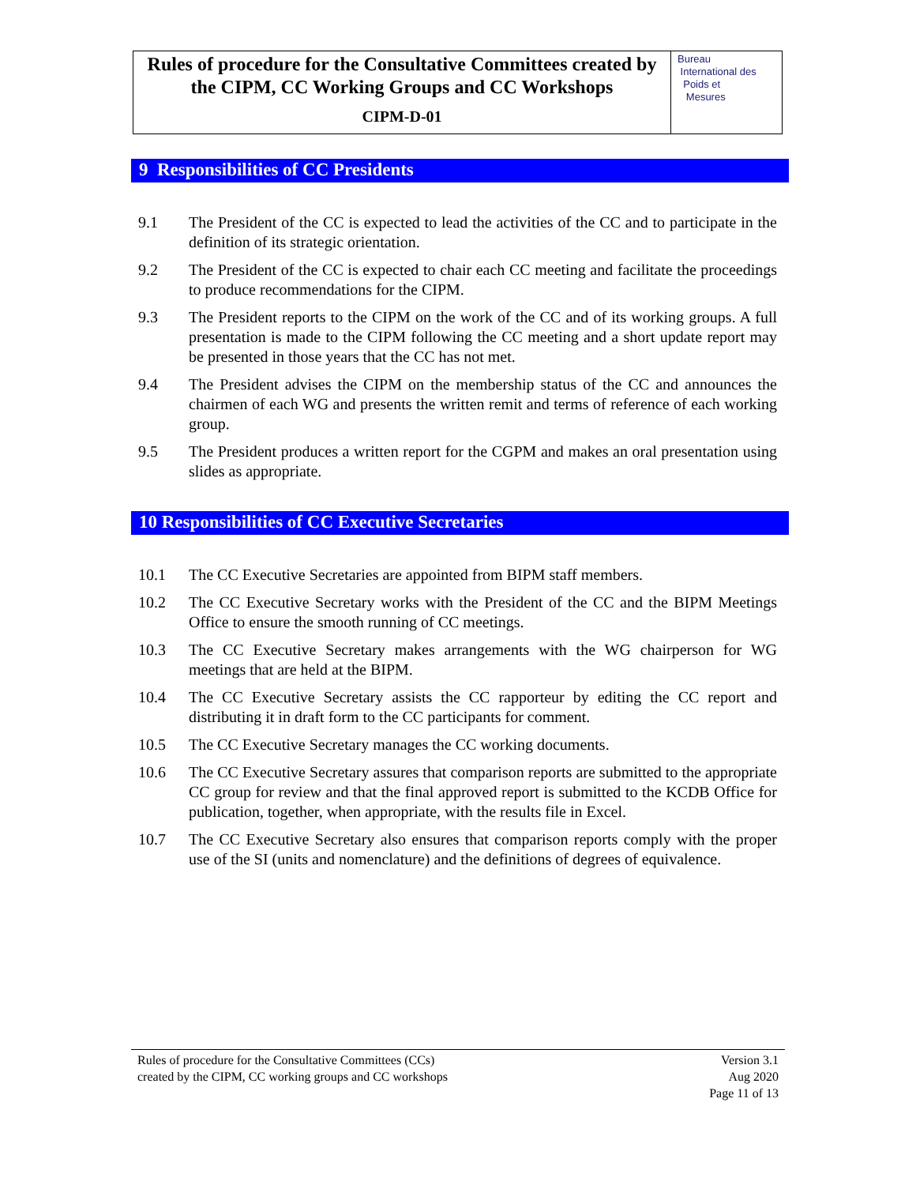Rules of procedure for the Consultative Committees created by the CIPM, CC Working Groups and CC Workshops
CIPM-D-01
Bureau
International des
Poids et
Mesures
9 Responsibilities of CC Presidents
9.1 The President of the CC is expected to lead the activities of the CC and to participate in the definition of its strategic orientation.
9.2 The President of the CC is expected to chair each CC meeting and facilitate the proceedings to produce recommendations for the CIPM.
9.3 The President reports to the CIPM on the work of the CC and of its working groups. A full presentation is made to the CIPM following the CC meeting and a short update report may be presented in those years that the CC has not met.
9.4 The President advises the CIPM on the membership status of the CC and announces the chairmen of each WG and presents the written remit and terms of reference of each working group.
9.5 The President produces a written report for the CGPM and makes an oral presentation using slides as appropriate.
10 Responsibilities of CC Executive Secretaries
10.1 The CC Executive Secretaries are appointed from BIPM staff members.
10.2 The CC Executive Secretary works with the President of the CC and the BIPM Meetings Office to ensure the smooth running of CC meetings.
10.3 The CC Executive Secretary makes arrangements with the WG chairperson for WG meetings that are held at the BIPM.
10.4 The CC Executive Secretary assists the CC rapporteur by editing the CC report and distributing it in draft form to the CC participants for comment.
10.5 The CC Executive Secretary manages the CC working documents.
10.6 The CC Executive Secretary assures that comparison reports are submitted to the appropriate CC group for review and that the final approved report is submitted to the KCDB Office for publication, together, when appropriate, with the results file in Excel.
10.7 The CC Executive Secretary also ensures that comparison reports comply with the proper use of the SI (units and nomenclature) and the definitions of degrees of equivalence.
Rules of procedure for the Consultative Committees (CCs)
created by the CIPM, CC working groups and CC workshops
Version 3.1
Aug 2020
Page 11 of 13